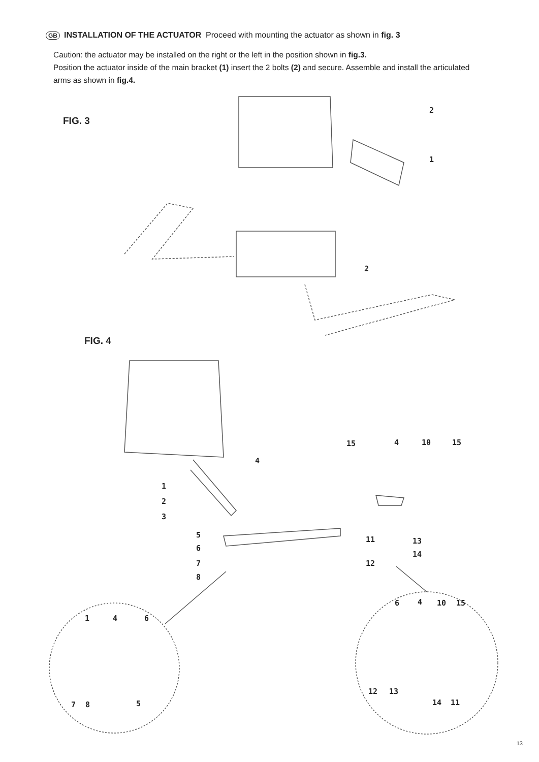GB INSTALLATION OF THE ACTUATOR Proceed with mounting the actuator as shown in fig. 3
Caution: the actuator may be installed on the right or the left in the position shown in fig.3.
Position the actuator inside of the main bracket (1) insert the 2 bolts (2) and secure. Assemble and install the articulated arms as shown in fig.4.
FIG. 3
2
1
2
FIG. 4
15 4 10 15
4
1
2
3
5
11 13
6
14
7 12
8
6 4 10 15
1 4 6
12 13
14 11 7 8 5
13